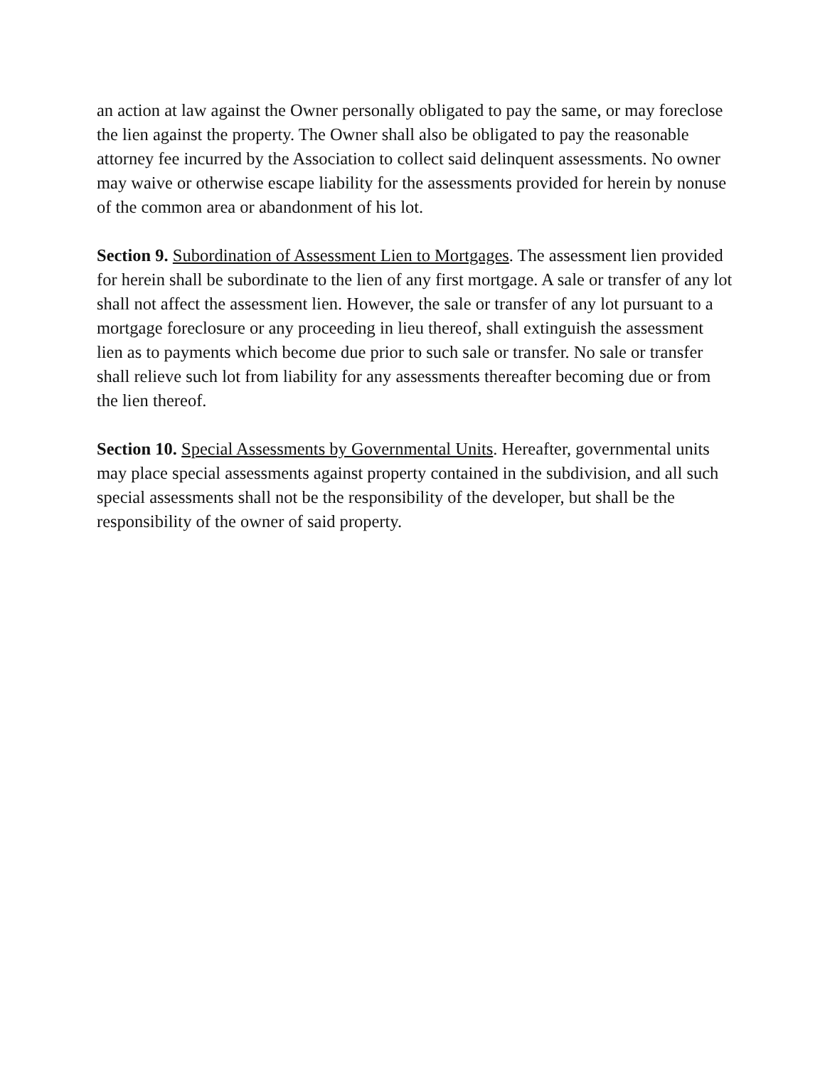an action at law against the Owner personally obligated to pay the same, or may foreclose the lien against the property. The Owner shall also be obligated to pay the reasonable attorney fee incurred by the Association to collect said delinquent assessments. No owner may waive or otherwise escape liability for the assessments provided for herein by nonuse of the common area or abandonment of his lot.
Section 9. Subordination of Assessment Lien to Mortgages. The assessment lien provided for herein shall be subordinate to the lien of any first mortgage. A sale or transfer of any lot shall not affect the assessment lien. However, the sale or transfer of any lot pursuant to a mortgage foreclosure or any proceeding in lieu thereof, shall extinguish the assessment lien as to payments which become due prior to such sale or transfer. No sale or transfer shall relieve such lot from liability for any assessments thereafter becoming due or from the lien thereof.
Section 10. Special Assessments by Governmental Units. Hereafter, governmental units may place special assessments against property contained in the subdivision, and all such special assessments shall not be the responsibility of the developer, but shall be the responsibility of the owner of said property.